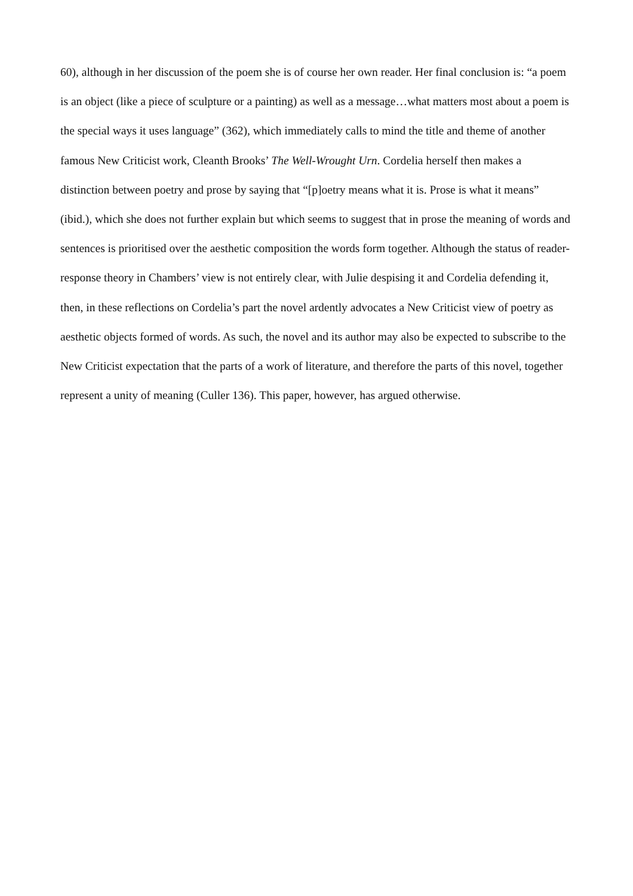60), although in her discussion of the poem she is of course her own reader. Her final conclusion is: “a poem is an object (like a piece of sculpture or a painting) as well as a message…what matters most about a poem is the special ways it uses language” (362), which immediately calls to mind the title and theme of another famous New Criticist work, Cleanth Brooks’ The Well-Wrought Urn. Cordelia herself then makes a distinction between poetry and prose by saying that “[p]oetry means what it is. Prose is what it means” (ibid.), which she does not further explain but which seems to suggest that in prose the meaning of words and sentences is prioritised over the aesthetic composition the words form together. Although the status of reader-response theory in Chambers’ view is not entirely clear, with Julie despising it and Cordelia defending it, then, in these reflections on Cordelia’s part the novel ardently advocates a New Criticist view of poetry as aesthetic objects formed of words. As such, the novel and its author may also be expected to subscribe to the New Criticist expectation that the parts of a work of literature, and therefore the parts of this novel, together represent a unity of meaning (Culler 136). This paper, however, has argued otherwise.